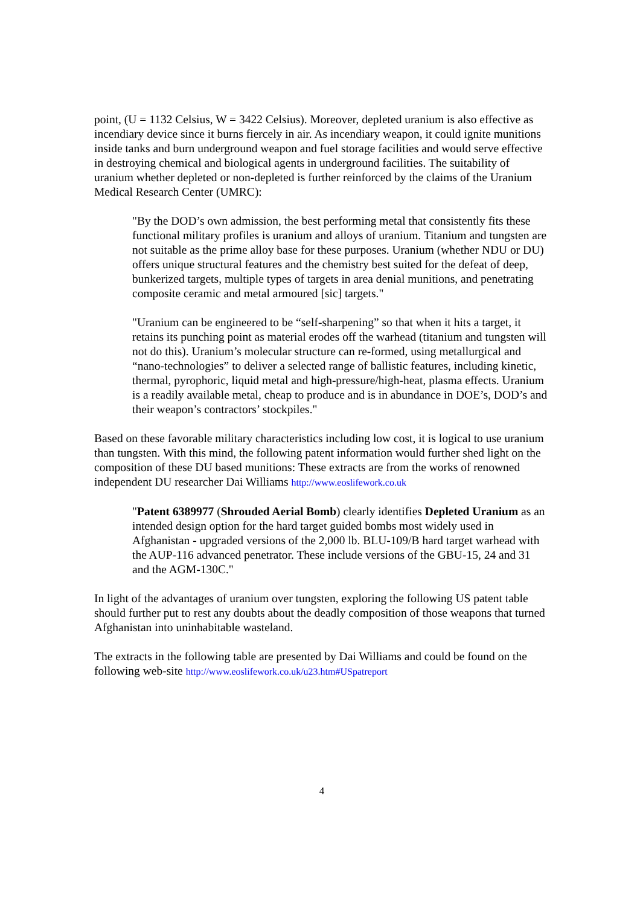point, (U = 1132 Celsius, W = 3422 Celsius). Moreover, depleted uranium is also effective as incendiary device since it burns fiercely in air. As incendiary weapon, it could ignite munitions inside tanks and burn underground weapon and fuel storage facilities and would serve effective in destroying chemical and biological agents in underground facilities. The suitability of uranium whether depleted or non-depleted is further reinforced by the claims of the Uranium Medical Research Center (UMRC):
"By the DOD’s own admission, the best performing metal that consistently fits these functional military profiles is uranium and alloys of uranium. Titanium and tungsten are not suitable as the prime alloy base for these purposes. Uranium (whether NDU or DU) offers unique structural features and the chemistry best suited for the defeat of deep, bunkerized targets, multiple types of targets in area denial munitions, and penetrating composite ceramic and metal armoured [sic] targets."
"Uranium can be engineered to be “self-sharpening” so that when it hits a target, it retains its punching point as material erodes off the warhead (titanium and tungsten will not do this). Uranium’s molecular structure can re-formed, using metallurgical and “nano-technologies” to deliver a selected range of ballistic features, including kinetic, thermal, pyrophoric, liquid metal and high-pressure/high-heat, plasma effects. Uranium is a readily available metal, cheap to produce and is in abundance in DOE’s, DOD’s and their weapon’s contractors’ stockpiles."
Based on these favorable military characteristics including low cost, it is logical to use uranium than tungsten. With this mind, the following patent information would further shed light on the composition of these DU based munitions: These extracts are from the works of renowned independent DU researcher Dai Williams http://www.eoslifework.co.uk
"Patent 6389977 (Shrouded Aerial Bomb) clearly identifies Depleted Uranium as an intended design option for the hard target guided bombs most widely used in Afghanistan - upgraded versions of the 2,000 lb. BLU-109/B hard target warhead with the AUP-116 advanced penetrator. These include versions of the GBU-15, 24 and 31 and the AGM-130C."
In light of the advantages of uranium over tungsten, exploring the following US patent table should further put to rest any doubts about the deadly composition of those weapons that turned Afghanistan into uninhabitable wasteland.
The extracts in the following table are presented by Dai Williams and could be found on the following web-site http://www.eoslifework.co.uk/u23.htm#USpatreport
4